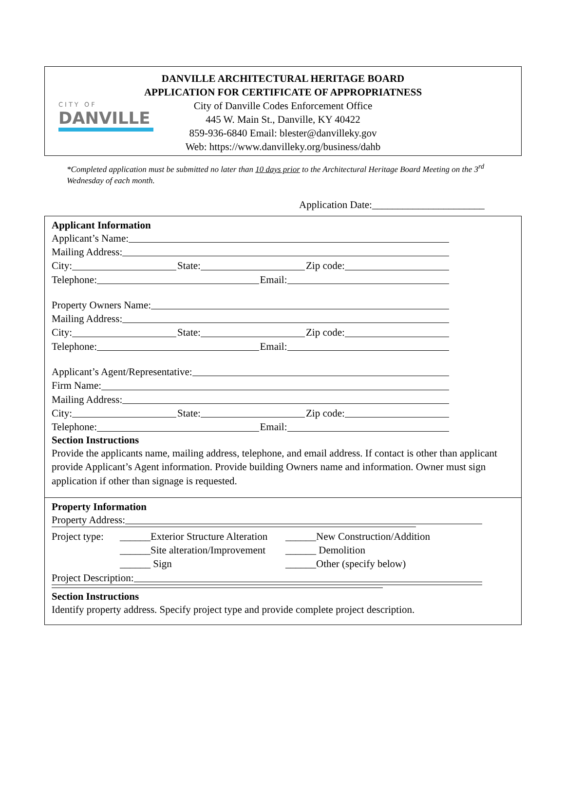CITY OF
DANVILLE
DANVILLE ARCHITECTURAL HERITAGE BOARD
APPLICATION FOR CERTIFICATE OF APPROPRIATNESS
City of Danville Codes Enforcement Office
445 W. Main St., Danville, KY 40422
859-936-6840 Email: blester@danvilleky.gov
Web: https://www.danvilleky.org/business/dahb
*Completed application must be submitted no later than 10 days prior to the Architectural Heritage Board Meeting on the 3<sup>rd</sup> Wednesday of each month.
Application Date:______________________
Applicant Information
Applicant’s Name:
Mailing Address:
City: State: Zip code:
Telephone: Email:
Property Owners Name:
Mailing Address:
City: State: Zip code:
Telephone: Email:
Applicant’s Agent/Representative:
Firm Name:
Mailing Address:
City: State: Zip code:
Telephone: Email:
Section Instructions
Provide the applicants name, mailing address, telephone, and email address. If contact is other than applicant provide Applicant’s Agent information. Provide building Owners name and information. Owner must sign application if other than signage is requested.
Property Information
Property Address:
Project type: ______Exterior Structure Alteration ______New Construction/Addition
______Site alteration/Improvement ______ Demolition
______ Sign ______Other (specify below)
Project Description:
Section Instructions
Identify property address. Specify project type and provide complete project description.